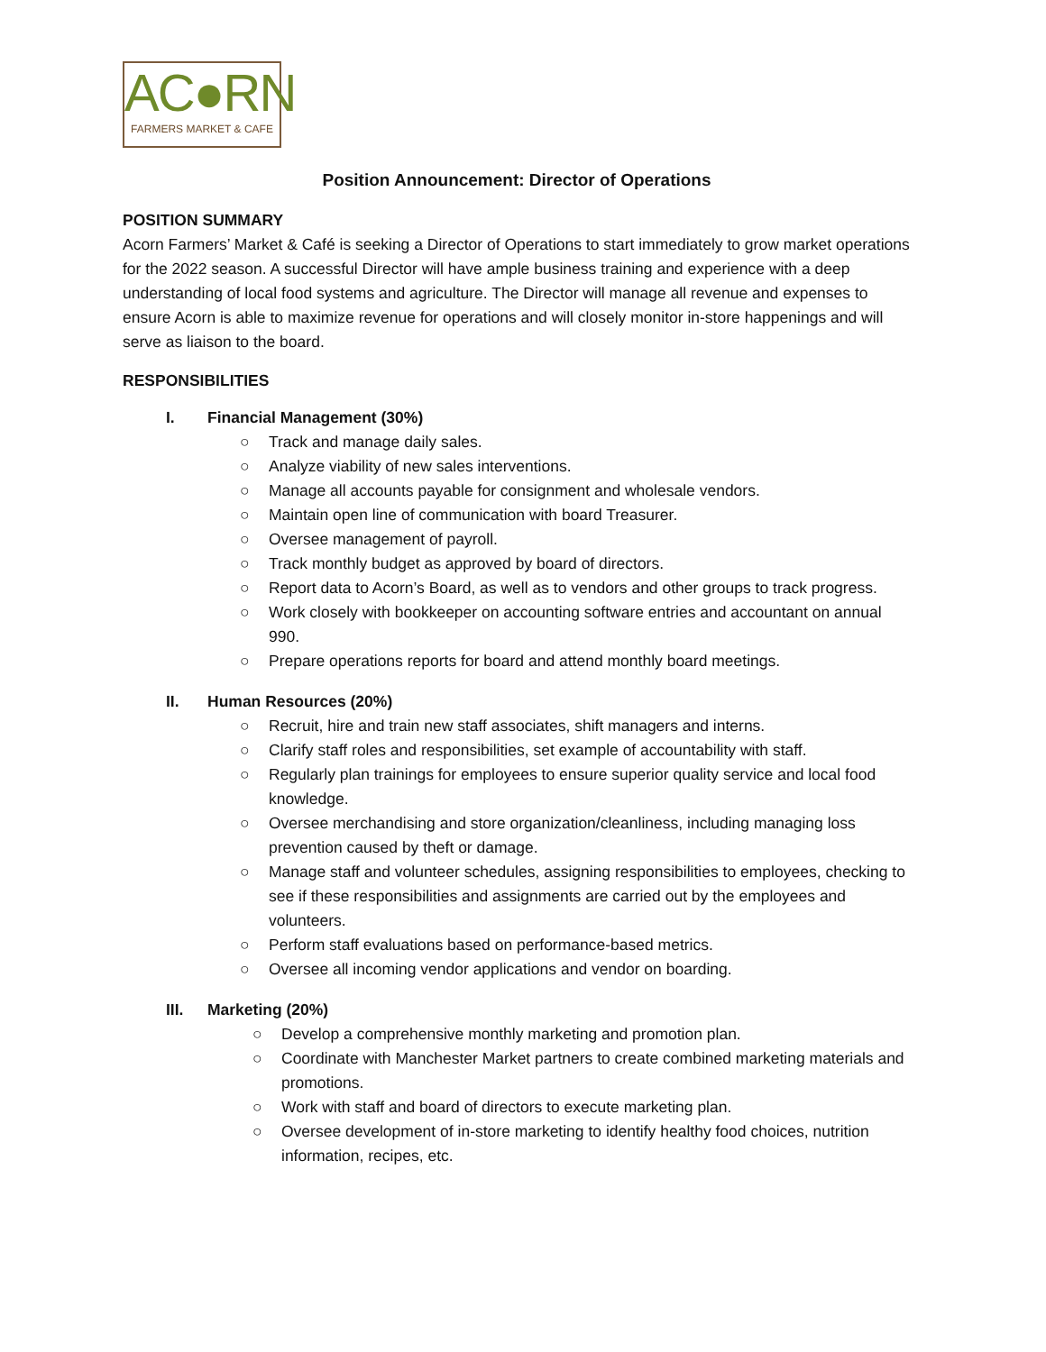AC●RN
FARMERS MARKET & CAFE
Position Announcement: Director of Operations
POSITION SUMMARY
Acorn Farmers’ Market & Café is seeking a Director of Operations to start immediately to grow market operations for the 2022 season. A successful Director will have ample business training and experience with a deep understanding of local food systems and agriculture. The Director will manage all revenue and expenses to ensure Acorn is able to maximize revenue for operations and will closely monitor in-store happenings and will serve as liaison to the board.
RESPONSIBILITIES
I. Financial Management (30%)
○ Track and manage daily sales.
○ Analyze viability of new sales interventions.
○ Manage all accounts payable for consignment and wholesale vendors.
○ Maintain open line of communication with board Treasurer.
○ Oversee management of payroll.
○ Track monthly budget as approved by board of directors.
○ Report data to Acorn’s Board, as well as to vendors and other groups to track progress.
○ Work closely with bookkeeper on accounting software entries and accountant on annual 990.
○ Prepare operations reports for board and attend monthly board meetings.
II. Human Resources (20%)
○ Recruit, hire and train new staff associates, shift managers and interns.
○ Clarify staff roles and responsibilities, set example of accountability with staff.
○ Regularly plan trainings for employees to ensure superior quality service and local food knowledge.
○ Oversee merchandising and store organization/cleanliness, including managing loss prevention caused by theft or damage.
○ Manage staff and volunteer schedules, assigning responsibilities to employees, checking to see if these responsibilities and assignments are carried out by the employees and volunteers.
○ Perform staff evaluations based on performance-based metrics.
○ Oversee all incoming vendor applications and vendor on boarding.
III. Marketing (20%)
○ Develop a comprehensive monthly marketing and promotion plan.
○ Coordinate with Manchester Market partners to create combined marketing materials and promotions.
○ Work with staff and board of directors to execute marketing plan.
○ Oversee development of in-store marketing to identify healthy food choices, nutrition information, recipes, etc.